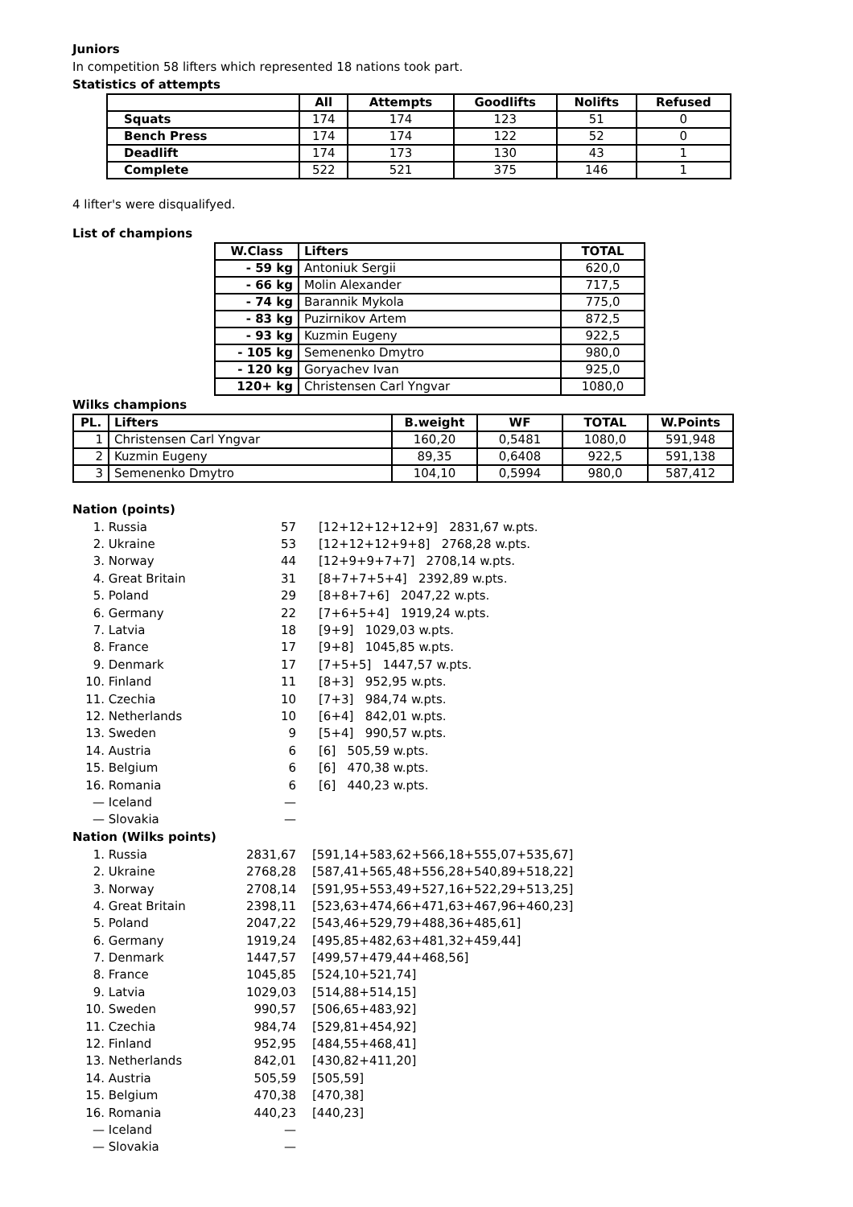Juniors
In competition 58 lifters which represented 18 nations took part.
Statistics of attempts
| | All | Attempts | Goodlifts | Nolifts | Refused |
| --- | --- | --- | --- | --- | --- |
| Squats | 174 | 174 | 123 | 51 | 0 |
| Bench Press | 174 | 174 | 122 | 52 | 0 |
| Deadlift | 174 | 173 | 130 | 43 | 1 |
| Complete | 522 | 521 | 375 | 146 | 1 |
4 lifter's were disqualifyed.
List of champions
| W.Class | Lifters | TOTAL |
| --- | --- | --- |
| - 59 kg | Antoniuk Sergii | 620,0 |
| - 66 kg | Molin Alexander | 717,5 |
| - 74 kg | Barannik Mykola | 775,0 |
| - 83 kg | Puzirnikov Artem | 872,5 |
| - 93 kg | Kuzmin Eugeny | 922,5 |
| - 105 kg | Semenenko Dmytro | 980,0 |
| - 120 kg | Goryachev Ivan | 925,0 |
| 120+ kg | Christensen Carl Yngvar | 1080,0 |
Wilks champions
| PL. | Lifters | B.weight | WF | TOTAL | W.Points |
| --- | --- | --- | --- | --- | --- |
| 1 | Christensen Carl Yngvar | 160,20 | 0,5481 | 1080,0 | 591,948 |
| 2 | Kuzmin Eugeny | 89,35 | 0,6408 | 922,5 | 591,138 |
| 3 | Semenenko Dmytro | 104,10 | 0,5994 | 980,0 | 587,412 |
Nation (points)
| 1. | Russia | 57 | [12+12+12+12+9] 2831,67 w.pts. |
| 2. | Ukraine | 53 | [12+12+12+9+8] 2768,28 w.pts. |
| 3. | Norway | 44 | [12+9+9+7+7] 2708,14 w.pts. |
| 4. | Great Britain | 31 | [8+7+7+5+4] 2392,89 w.pts. |
| 5. | Poland | 29 | [8+8+7+6] 2047,22 w.pts. |
| 6. | Germany | 22 | [7+6+5+4] 1919,24 w.pts. |
| 7. | Latvia | 18 | [9+9] 1029,03 w.pts. |
| 8. | France | 17 | [9+8] 1045,85 w.pts. |
| 9. | Denmark | 17 | [7+5+5] 1447,57 w.pts. |
| 10. | Finland | 11 | [8+3] 952,95 w.pts. |
| 11. | Czechia | 10 | [7+3] 984,74 w.pts. |
| 12. | Netherlands | 10 | [6+4] 842,01 w.pts. |
| 13. | Sweden | 9 | [5+4] 990,57 w.pts. |
| 14. | Austria | 6 | [6] 505,59 w.pts. |
| 15. | Belgium | 6 | [6] 470,38 w.pts. |
| 16. | Romania | 6 | [6] 440,23 w.pts. |
| — | Iceland | — | |
| — | Slovakia | — | |
Nation (Wilks points)
| 1. | Russia | 2831,67 | [591,14+583,62+566,18+555,07+535,67] |
| 2. | Ukraine | 2768,28 | [587,41+565,48+556,28+540,89+518,22] |
| 3. | Norway | 2708,14 | [591,95+553,49+527,16+522,29+513,25] |
| 4. | Great Britain | 2398,11 | [523,63+474,66+471,63+467,96+460,23] |
| 5. | Poland | 2047,22 | [543,46+529,79+488,36+485,61] |
| 6. | Germany | 1919,24 | [495,85+482,63+481,32+459,44] |
| 7. | Denmark | 1447,57 | [499,57+479,44+468,56] |
| 8. | France | 1045,85 | [524,10+521,74] |
| 9. | Latvia | 1029,03 | [514,88+514,15] |
| 10. | Sweden | 990,57 | [506,65+483,92] |
| 11. | Czechia | 984,74 | [529,81+454,92] |
| 12. | Finland | 952,95 | [484,55+468,41] |
| 13. | Netherlands | 842,01 | [430,82+411,20] |
| 14. | Austria | 505,59 | [505,59] |
| 15. | Belgium | 470,38 | [470,38] |
| 16. | Romania | 440,23 | [440,23] |
| — | Iceland | — | |
| — | Slovakia | — | |